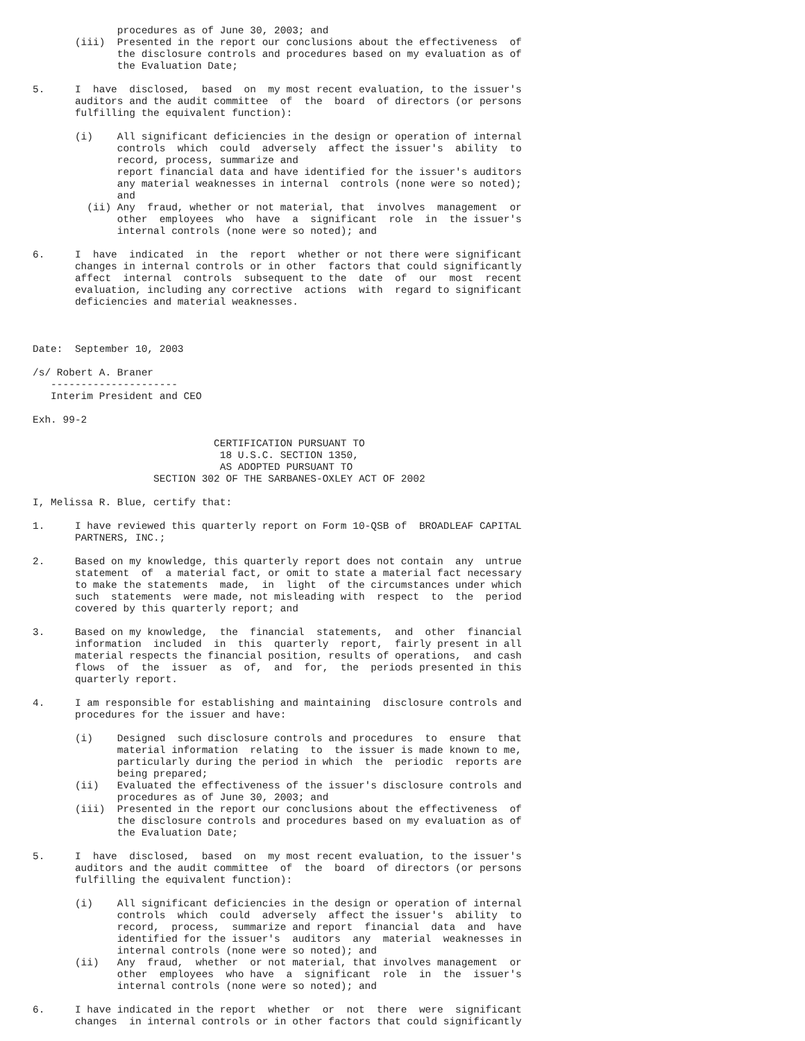procedures as of June 30, 2003; and
       (iii)  Presented in the report our conclusions about the effectiveness  of
              the disclosure controls and procedures based on my evaluation as of
              the Evaluation Date;

5.     I  have  disclosed,  based  on  my most recent evaluation, to the issuer's
       auditors and the audit committee  of  the  board  of directors (or persons
       fulfilling the equivalent function):

       (i)    All significant deficiencies in the design or operation of internal
              controls  which  could  adversely  affect the issuer's  ability  to
              record, process, summarize and
              report financial data and have identified for the issuer's auditors
              any material weaknesses in internal  controls (none were so noted);
              and
         (ii) Any  fraud, whether or not material, that  involves  management  or
              other  employees  who  have  a  significant  role  in  the issuer's
              internal controls (none were so noted); and

6.     I  have  indicated  in  the  report  whether or not there were significant
       changes in internal controls or in other  factors that could significantly
       affect  internal  controls  subsequent to the  date  of  our  most  recent
       evaluation, including any corrective  actions  with  regard to significant
       deficiencies and material weaknesses.



Date:  September 10, 2003

/s/ Robert A. Braner
   ---------------------
   Interim President and CEO

Exh. 99-2

                              CERTIFICATION PURSUANT TO
                               18 U.S.C. SECTION 1350,
                               AS ADOPTED PURSUANT TO
                    SECTION 302 OF THE SARBANES-OXLEY ACT OF 2002

I, Melissa R. Blue, certify that:

1.     I have reviewed this quarterly report on Form 10-QSB of  BROADLEAF CAPITAL
       PARTNERS, INC.;

2.     Based on my knowledge, this quarterly report does not contain  any  untrue
       statement  of  a material fact, or omit to state a material fact necessary
       to make the statements  made,  in  light  of the circumstances under which
       such  statements  were made, not misleading with  respect  to  the  period
       covered by this quarterly report; and

3.     Based on my knowledge,  the  financial  statements,  and  other  financial
       information  included  in  this  quarterly  report,  fairly present in all
       material respects the financial position, results of operations,  and cash
       flows  of  the  issuer  as  of,  and  for,  the  periods presented in this
       quarterly report.

4.     I am responsible for establishing and maintaining  disclosure controls and
       procedures for the issuer and have:

       (i)    Designed  such disclosure controls and procedures  to  ensure  that
              material information  relating  to  the issuer is made known to me,
              particularly during the period in which  the  periodic  reports are
              being prepared;
       (ii)   Evaluated the effectiveness of the issuer's disclosure controls and
              procedures as of June 30, 2003; and
       (iii)  Presented in the report our conclusions about the effectiveness  of
              the disclosure controls and procedures based on my evaluation as of
              the Evaluation Date;

5.     I  have  disclosed,  based  on  my most recent evaluation, to the issuer's
       auditors and the audit committee  of  the  board  of directors (or persons
       fulfilling the equivalent function):

       (i)    All significant deficiencies in the design or operation of internal
              controls  which  could  adversely  affect the issuer's  ability  to
              record,  process,  summarize and report  financial  data  and  have
              identified for the issuer's  auditors  any  material  weaknesses in
              internal controls (none were so noted); and
       (ii)   Any  fraud,  whether  or not material, that involves management  or
              other  employees  who have  a  significant  role  in  the  issuer's
              internal controls (none were so noted); and

6.     I have indicated in the report  whether  or  not  there  were  significant
       changes  in internal controls or in other factors that could significantly